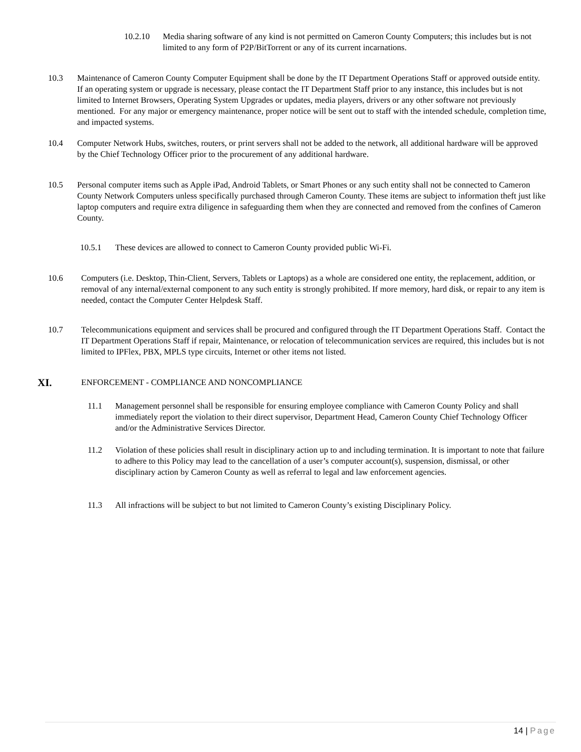10.2.10 Media sharing software of any kind is not permitted on Cameron County Computers; this includes but is not limited to any form of P2P/BitTorrent or any of its current incarnations.
10.3 Maintenance of Cameron County Computer Equipment shall be done by the IT Department Operations Staff or approved outside entity. If an operating system or upgrade is necessary, please contact the IT Department Staff prior to any instance, this includes but is not limited to Internet Browsers, Operating System Upgrades or updates, media players, drivers or any other software not previously mentioned. For any major or emergency maintenance, proper notice will be sent out to staff with the intended schedule, completion time, and impacted systems.
10.4 Computer Network Hubs, switches, routers, or print servers shall not be added to the network, all additional hardware will be approved by the Chief Technology Officer prior to the procurement of any additional hardware.
10.5 Personal computer items such as Apple iPad, Android Tablets, or Smart Phones or any such entity shall not be connected to Cameron County Network Computers unless specifically purchased through Cameron County. These items are subject to information theft just like laptop computers and require extra diligence in safeguarding them when they are connected and removed from the confines of Cameron County.
10.5.1 These devices are allowed to connect to Cameron County provided public Wi-Fi.
10.6 Computers (i.e. Desktop, Thin-Client, Servers, Tablets or Laptops) as a whole are considered one entity, the replacement, addition, or removal of any internal/external component to any such entity is strongly prohibited. If more memory, hard disk, or repair to any item is needed, contact the Computer Center Helpdesk Staff.
10.7 Telecommunications equipment and services shall be procured and configured through the IT Department Operations Staff. Contact the IT Department Operations Staff if repair, Maintenance, or relocation of telecommunication services are required, this includes but is not limited to IPFlex, PBX, MPLS type circuits, Internet or other items not listed.
XI.
ENFORCEMENT - COMPLIANCE AND NONCOMPLIANCE
11.1 Management personnel shall be responsible for ensuring employee compliance with Cameron County Policy and shall immediately report the violation to their direct supervisor, Department Head, Cameron County Chief Technology Officer and/or the Administrative Services Director.
11.2 Violation of these policies shall result in disciplinary action up to and including termination. It is important to note that failure to adhere to this Policy may lead to the cancellation of a user’s computer account(s), suspension, dismissal, or other disciplinary action by Cameron County as well as referral to legal and law enforcement agencies.
11.3 All infractions will be subject to but not limited to Cameron County’s existing Disciplinary Policy.
14 | Page